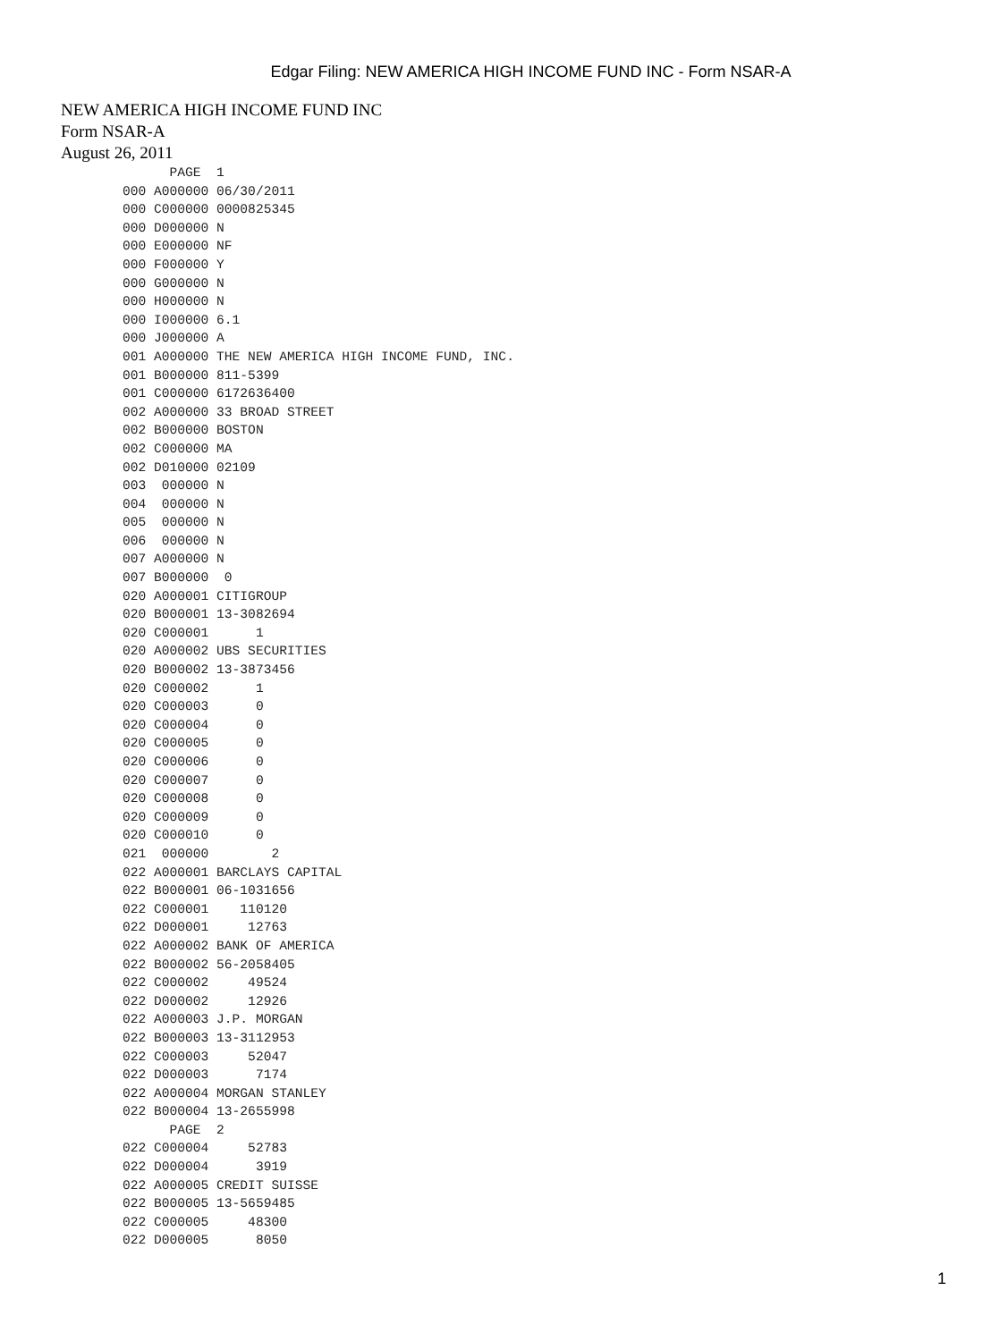Edgar Filing: NEW AMERICA HIGH INCOME FUND INC - Form NSAR-A
NEW AMERICA HIGH INCOME FUND INC
Form NSAR-A
August 26, 2011
      PAGE  1
000 A000000 06/30/2011
000 C000000 0000825345
000 D000000 N
000 E000000 NF
000 F000000 Y
000 G000000 N
000 H000000 N
000 I000000 6.1
000 J000000 A
001 A000000 THE NEW AMERICA HIGH INCOME FUND, INC.
001 B000000 811-5399
001 C000000 6172636400
002 A000000 33 BROAD STREET
002 B000000 BOSTON
002 C000000 MA
002 D010000 02109
003  000000 N
004  000000 N
005  000000 N
006  000000 N
007 A000000 N
007 B000000  0
020 A000001 CITIGROUP
020 B000001 13-3082694
020 C000001      1
020 A000002 UBS SECURITIES
020 B000002 13-3873456
020 C000002      1
020 C000003      0
020 C000004      0
020 C000005      0
020 C000006      0
020 C000007      0
020 C000008      0
020 C000009      0
020 C000010      0
021  000000        2
022 A000001 BARCLAYS CAPITAL
022 B000001 06-1031656
022 C000001    110120
022 D000001     12763
022 A000002 BANK OF AMERICA
022 B000002 56-2058405
022 C000002     49524
022 D000002     12926
022 A000003 J.P. MORGAN
022 B000003 13-3112953
022 C000003     52047
022 D000003      7174
022 A000004 MORGAN STANLEY
022 B000004 13-2655998
      PAGE  2
022 C000004     52783
022 D000004      3919
022 A000005 CREDIT SUISSE
022 B000005 13-5659485
022 C000005     48300
022 D000005      8050
1